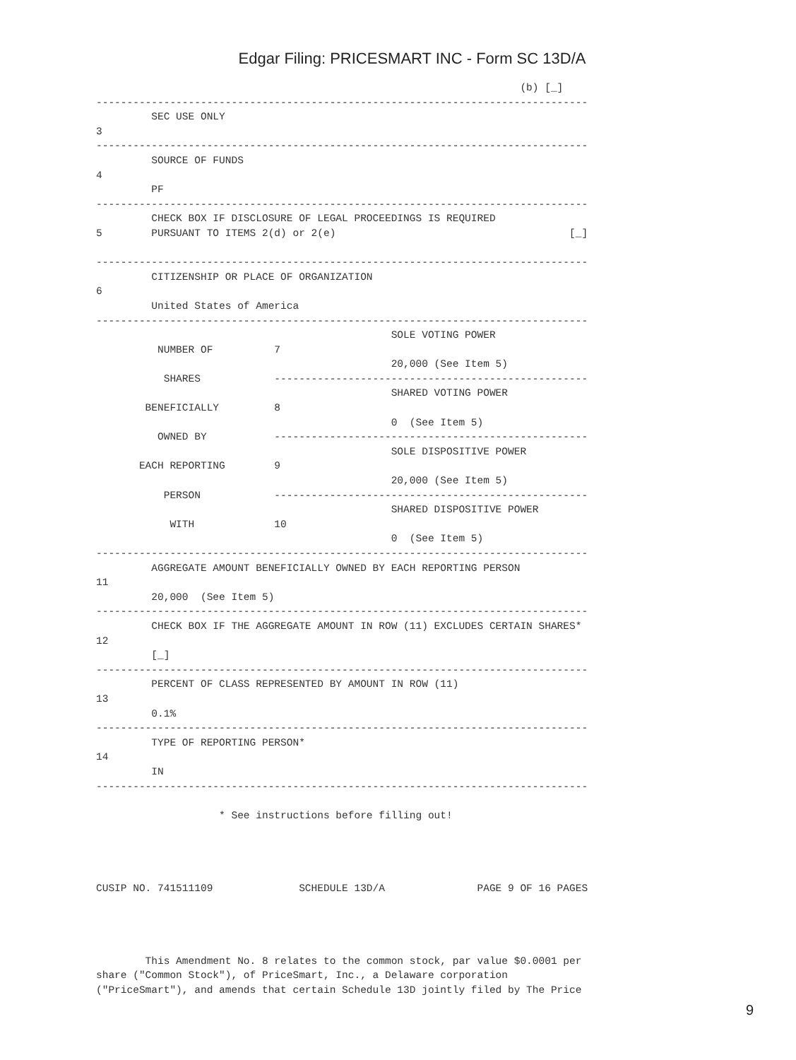Edgar Filing: PRICESMART INC - Form SC 13D/A
                                                                     (b) [_]
--------------------------------------------------------------------------------
         SEC USE ONLY
3
--------------------------------------------------------------------------------
         SOURCE OF FUNDS
4
         PF
--------------------------------------------------------------------------------
         CHECK BOX IF DISCLOSURE OF LEGAL PROCEEDINGS IS REQUIRED
5        PURSUANT TO ITEMS 2(d) or 2(e)                                      [_]

--------------------------------------------------------------------------------
         CITIZENSHIP OR PLACE OF ORGANIZATION
6
         United States of America
--------------------------------------------------------------------------------
                                                SOLE VOTING POWER
          NUMBER OF          7
                                                20,000 (See Item 5)
           SHARES            ---------------------------------------------------
                                                SHARED VOTING POWER
        BENEFICIALLY         8
                                                0  (See Item 5)
          OWNED BY           ---------------------------------------------------
                                                SOLE DISPOSITIVE POWER
       EACH REPORTING        9
                                                20,000 (See Item 5)
           PERSON            ---------------------------------------------------
                                                SHARED DISPOSITIVE POWER
            WITH             10
                                                0  (See Item 5)
--------------------------------------------------------------------------------
         AGGREGATE AMOUNT BENEFICIALLY OWNED BY EACH REPORTING PERSON
11
         20,000  (See Item 5)
--------------------------------------------------------------------------------
         CHECK BOX IF THE AGGREGATE AMOUNT IN ROW (11) EXCLUDES CERTAIN SHARES*
12
         [_]
--------------------------------------------------------------------------------
         PERCENT OF CLASS REPRESENTED BY AMOUNT IN ROW (11)
13
         0.1%
--------------------------------------------------------------------------------
         TYPE OF REPORTING PERSON*
14
         IN
--------------------------------------------------------------------------------

                    * See instructions before filling out!




CUSIP NO. 741511109              SCHEDULE 13D/A               PAGE 9 OF 16 PAGES




        This Amendment No. 8 relates to the common stock, par value $0.0001 per
share ("Common Stock"), of PriceSmart, Inc., a Delaware corporation
("PriceSmart"), and amends that certain Schedule 13D jointly filed by The Price
9